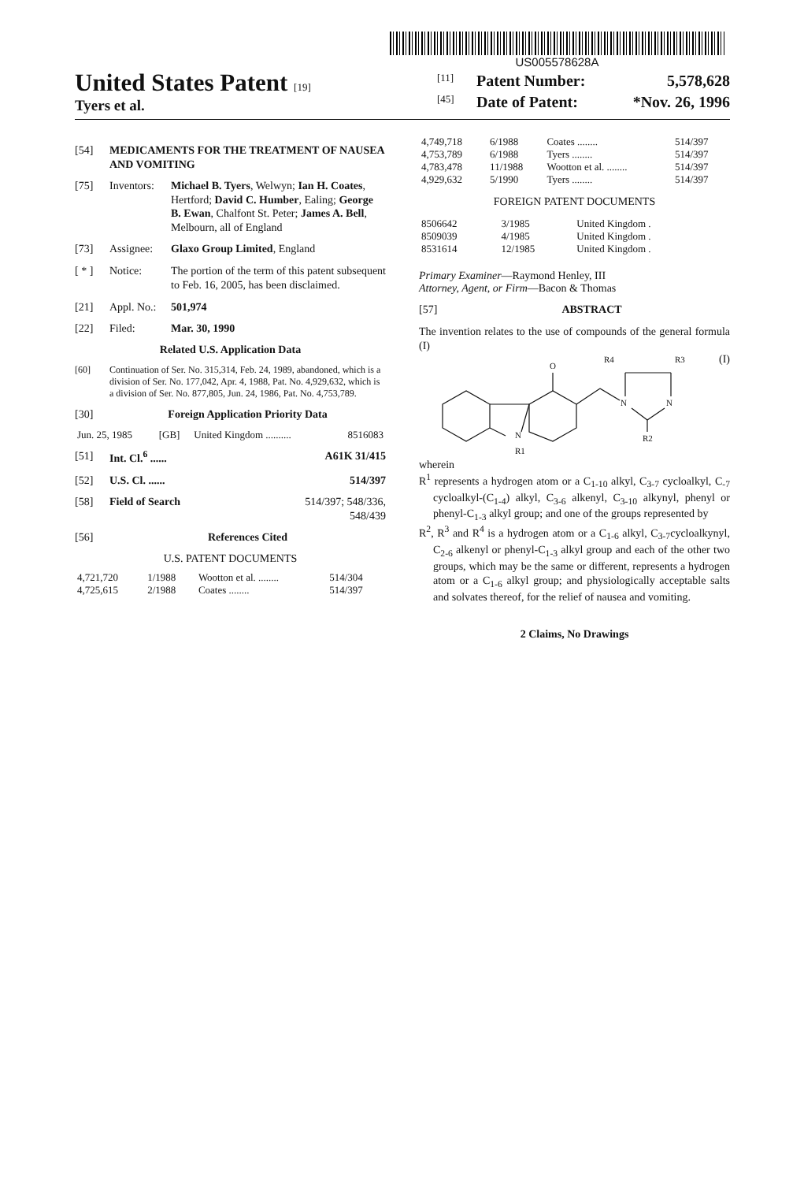US005578628A
United States Patent [19]
Tyers et al.
[11] Patent Number: 5,578,628
[45] Date of Patent: *Nov. 26, 1996
[54] MEDICAMENTS FOR THE TREATMENT OF NAUSEA AND VOMITING
[75] Inventors: Michael B. Tyers, Welwyn; Ian H. Coates, Hertford; David C. Humber, Ealing; George B. Ewan, Chalfont St. Peter; James A. Bell, Melbourn, all of England
[73] Assignee: Glaxo Group Limited, England
[ * ] Notice: The portion of the term of this patent subsequent to Feb. 16, 2005, has been disclaimed.
[21] Appl. No.: 501,974
[22] Filed: Mar. 30, 1990
Related U.S. Application Data
[60] Continuation of Ser. No. 315,314, Feb. 24, 1989, abandoned, which is a division of Ser. No. 177,042, Apr. 4, 1988, Pat. No. 4,929,632, which is a division of Ser. No. 877,805, Jun. 24, 1986, Pat. No. 4,753,789.
[30] Foreign Application Priority Data
| Jun. 25, 1985 | [GB] | United Kingdom .......... | 8516083 |
[51] Int. Cl.<sup>6</sup> ...... A61K 31/415
[52] U.S. Cl. ...... 514/397
[58] Field of Search 514/397; 548/336,
548/439
[56] References Cited
U.S. PATENT DOCUMENTS
| 4,721,720 | 1/1988 | Wootton et al. ........ | 514/304 |
| 4,725,615 | 2/1988 | Coates ........ | 514/397 |
| 4,749,718 | 6/1988 | Coates ........ | 514/397 |
| 4,753,789 | 6/1988 | Tyers ........ | 514/397 |
| 4,783,478 | 11/1988 | Wootton et al. ........ | 514/397 |
| 4,929,632 | 5/1990 | Tyers ........ | 514/397 |
FOREIGN PATENT DOCUMENTS
| 8506642 | 3/1985 | United Kingdom . |
| 8509039 | 4/1985 | United Kingdom . |
| 8531614 | 12/1985 | United Kingdom . |
Primary Examiner—Raymond Henley, III
Attorney, Agent, or Firm—Bacon & Thomas
[57] ABSTRACT
The invention relates to the use of compounds of the general formula (I)
O
R4
R3
N
N
R2
N
R1
(I)
wherein
R<sup>1</sup> represents a hydrogen atom or a C<sub>1-10</sub> alkyl, C<sub>3-7</sub> cycloalkyl, C<sub>-7</sub> cycloalkyl-(C<sub>1-4</sub>) alkyl, C<sub>3-6</sub> alkenyl, C<sub>3-10</sub> alkynyl, phenyl or phenyl-C<sub>1-3</sub> alkyl group; and one of the groups represented by
R<sup>2</sup>, R<sup>3</sup> and R<sup>4</sup> is a hydrogen atom or a C<sub>1-6</sub> alkyl, C<sub>3-7</sub>cycloalkynyl, C<sub>2-6</sub> alkenyl or phenyl-C<sub>1-3</sub> alkyl group and each of the other two groups, which may be the same or different, represents a hydrogen atom or a C<sub>1-6</sub> alkyl group; and physiologically acceptable salts and solvates thereof, for the relief of nausea and vomiting.
2 Claims, No Drawings